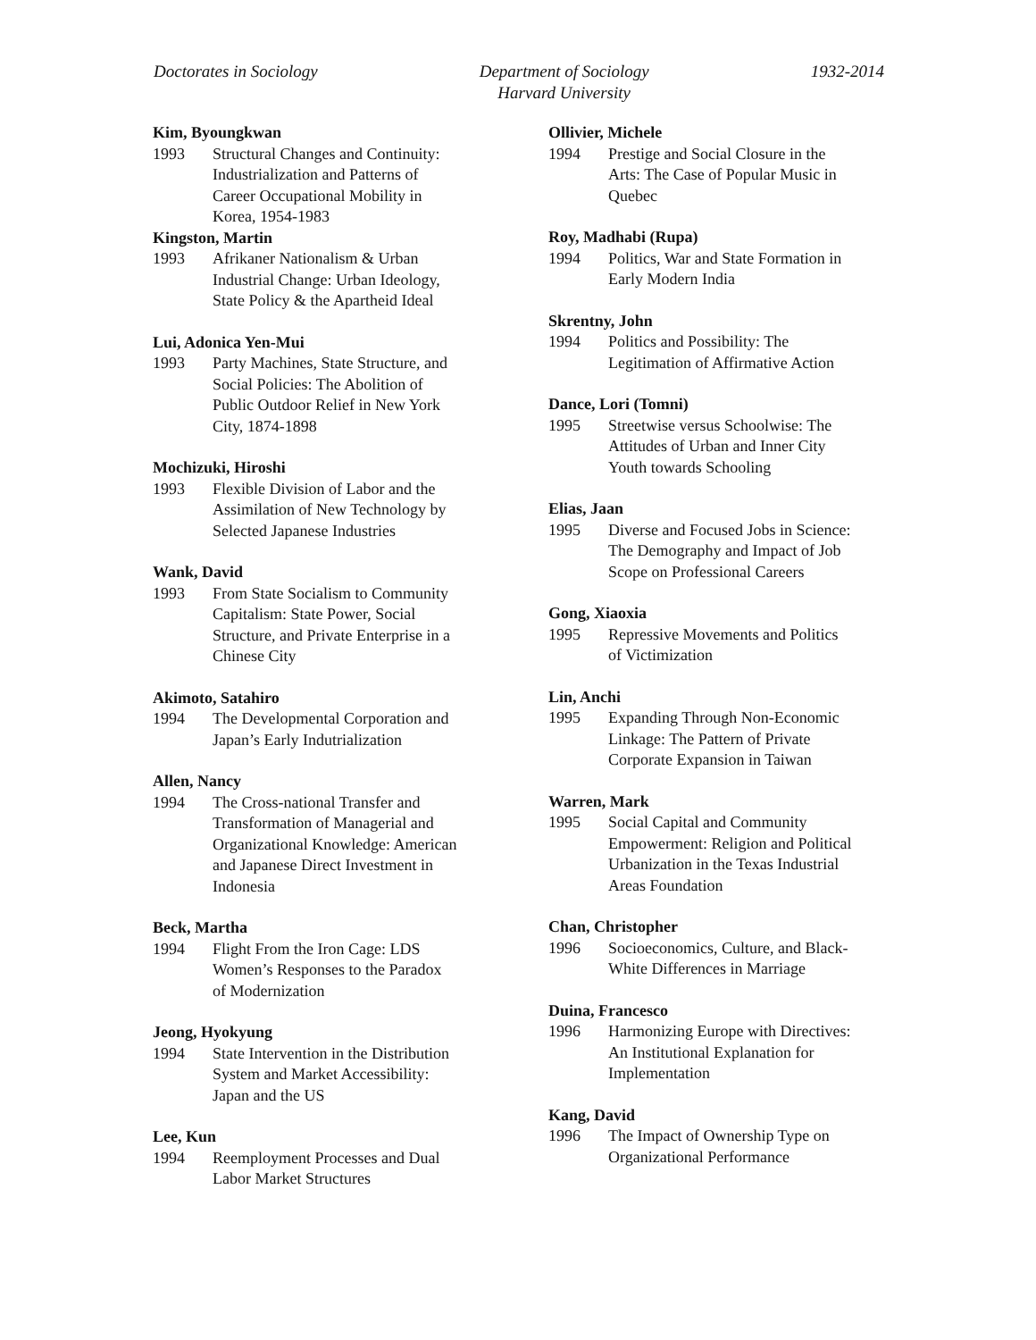Doctorates in Sociology Department of Sociology
Harvard University
1932-2014
Kim, Byoungkwan
1993 Structural Changes and Continuity:
Industrialization and Patterns of
Career Occupational Mobility in
Korea, 1954-1983
Kingston, Martin
1993 Afrikaner Nationalism & Urban
Industrial Change: Urban Ideology,
State Policy & the Apartheid Ideal
Lui, Adonica Yen-Mui
1993 Party Machines, State Structure, and
Social Policies: The Abolition of
Public Outdoor Relief in New York
City, 1874-1898
Mochizuki, Hiroshi
1993 Flexible Division of Labor and the
Assimilation of New Technology by
Selected Japanese Industries
Wank, David
1993 From State Socialism to Community
Capitalism: State Power, Social
Structure, and Private Enterprise in a
Chinese City
Akimoto, Satahiro
1994 The Developmental Corporation and
Japan’s Early Indutrialization
Allen, Nancy
1994 The Cross-national Transfer and
Transformation of Managerial and
Organizational Knowledge: American
and Japanese Direct Investment in
Indonesia
Beck, Martha
1994 Flight From the Iron Cage: LDS
Women’s Responses to the Paradox
of Modernization
Jeong, Hyokyung
1994 State Intervention in the Distribution
System and Market Accessibility:
Japan and the US
Lee, Kun
1994 Reemployment Processes and Dual
Labor Market Structures
Ollivier, Michele
1994 Prestige and Social Closure in the
Arts: The Case of Popular Music in
Quebec
Roy, Madhabi (Rupa)
1994 Politics, War and State Formation in
Early Modern India
Skrentny, John
1994 Politics and Possibility: The
Legitimation of Affirmative Action
Dance, Lori (Tomni)
1995 Streetwise versus Schoolwise: The
Attitudes of Urban and Inner City
Youth towards Schooling
Elias, Jaan
1995 Diverse and Focused Jobs in Science:
The Demography and Impact of Job
Scope on Professional Careers
Gong, Xiaoxia
1995 Repressive Movements and Politics
of Victimization
Lin, Anchi
1995 Expanding Through Non-Economic
Linkage: The Pattern of Private
Corporate Expansion in Taiwan
Warren, Mark
1995 Social Capital and Community
Empowerment: Religion and Political
Urbanization in the Texas Industrial
Areas Foundation
Chan, Christopher
1996 Socioeconomics, Culture, and Black-
White Differences in Marriage
Duina, Francesco
1996 Harmonizing Europe with Directives:
An Institutional Explanation for
Implementation
Kang, David
1996 The Impact of Ownership Type on
Organizational Performance